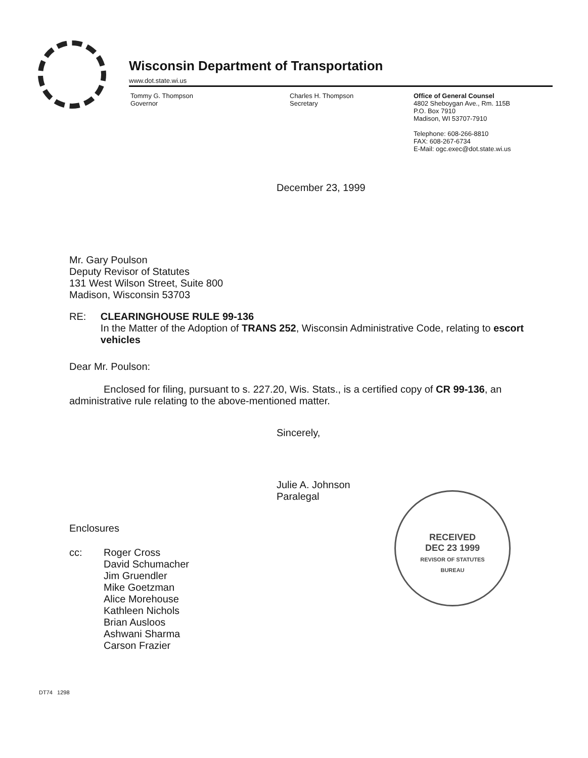Wisconsin Department of Transportation
www.dot.state.wi.us
Tommy G. Thompson
Governor
Charles H. Thompson
Secretary
Office of General Counsel
4802 Sheboygan Ave., Rm. 115B
P.O. Box 7910
Madison, WI 53707-7910
Telephone: 608-266-8810
FAX: 608-267-6734
E-Mail: ogc.exec@dot.state.wi.us
December 23, 1999
Mr. Gary Poulson
Deputy Revisor of Statutes
131 West Wilson Street, Suite 800
Madison, Wisconsin 53703
RE: CLEARINGHOUSE RULE 99-136
In the Matter of the Adoption of TRANS 252, Wisconsin Administrative Code, relating to escort vehicles
Dear Mr. Poulson:
Enclosed for filing, pursuant to s. 227.20, Wis. Stats., is a certified copy of CR 99-136, an administrative rule relating to the above-mentioned matter.
Sincerely,
Julie A. Johnson
Paralegal
Enclosures
cc: Roger Cross
David Schumacher
Jim Gruendler
Mike Goetzman
Alice Morehouse
Kathleen Nichols
Brian Ausloos
Ashwani Sharma
Carson Frazier
DT74 1298
RECEIVED
DEC 23 1999
REVISOR OF STATUTES
BUREAU